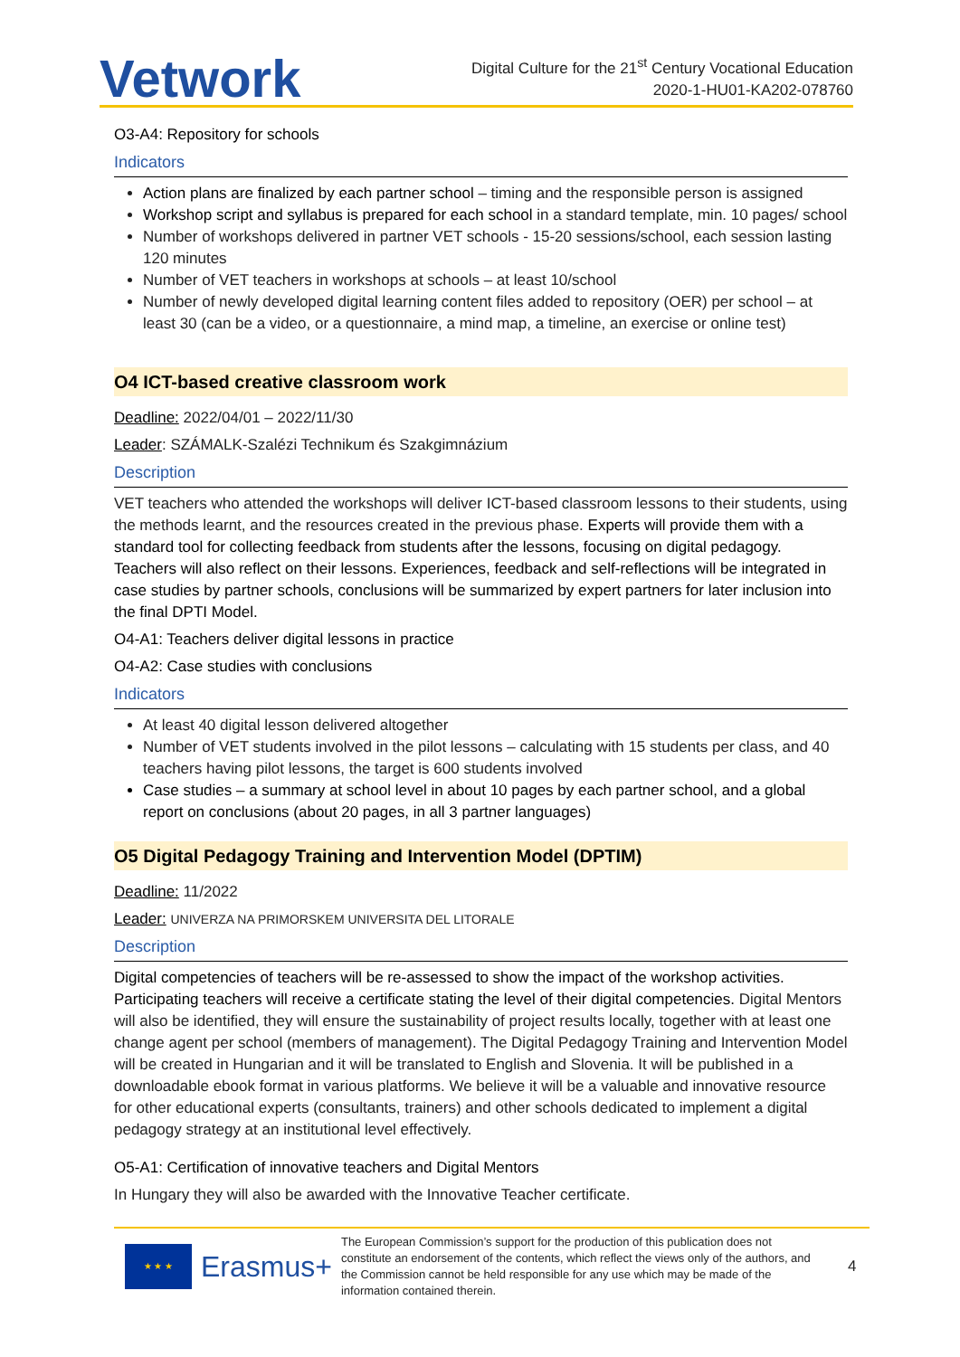Vetwork
Digital Culture for the 21<sup>st</sup> Century Vocational Education
2020-1-HU01-KA202-078760
O3-A4: Repository for schools
Indicators
Action plans are finalized by each partner school – timing and the responsible person is assigned
Workshop script and syllabus is prepared for each school in a standard template, min. 10 pages/ school
Number of workshops delivered in partner VET schools - 15-20 sessions/school, each session lasting 120 minutes
Number of VET teachers in workshops at schools – at least 10/school
Number of newly developed digital learning content files added to repository (OER) per school – at least 30 (can be a video, or a questionnaire, a mind map, a timeline, an exercise or online test)
O4 ICT-based creative classroom work
Deadline: 2022/04/01 – 2022/11/30
Leader: SZÁMALK-Szalézi Technikum és Szakgimnázium
Description
VET teachers who attended the workshops will deliver ICT-based classroom lessons to their students, using the methods learnt, and the resources created in the previous phase. Experts will provide them with a standard tool for collecting feedback from students after the lessons, focusing on digital pedagogy. Teachers will also reflect on their lessons. Experiences, feedback and self-reflections will be integrated in case studies by partner schools, conclusions will be summarized by expert partners for later inclusion into the final DPTI Model.
O4-A1: Teachers deliver digital lessons in practice
O4-A2: Case studies with conclusions
Indicators
At least 40 digital lesson delivered altogether
Number of VET students involved in the pilot lessons – calculating with 15 students per class, and 40 teachers having pilot lessons, the target is 600 students involved
Case studies – a summary at school level in about 10 pages by each partner school, and a global report on conclusions (about 20 pages, in all 3 partner languages)
O5 Digital Pedagogy Training and Intervention Model (DPTIM)
Deadline: 11/2022
Leader: UNIVERZA NA PRIMORSKEM UNIVERSITA DEL LITORALE
Description
Digital competencies of teachers will be re-assessed to show the impact of the workshop activities. Participating teachers will receive a certificate stating the level of their digital competencies. Digital Mentors will also be identified, they will ensure the sustainability of project results locally, together with at least one change agent per school (members of management). The Digital Pedagogy Training and Intervention Model will be created in Hungarian and it will be translated to English and Slovenia. It will be published in a downloadable ebook format in various platforms. We believe it will be a valuable and innovative resource for other educational experts (consultants, trainers) and other schools dedicated to implement a digital pedagogy strategy at an institutional level effectively.
O5-A1: Certification of innovative teachers and Digital Mentors
In Hungary they will also be awarded with the Innovative Teacher certificate.
★ ★ ★
Erasmus+
The European Commission’s support for the production of this publication does not constitute an endorsement of the contents, which reflect the views only of the authors, and the Commission cannot be held responsible for any use which may be made of the information contained therein.
4